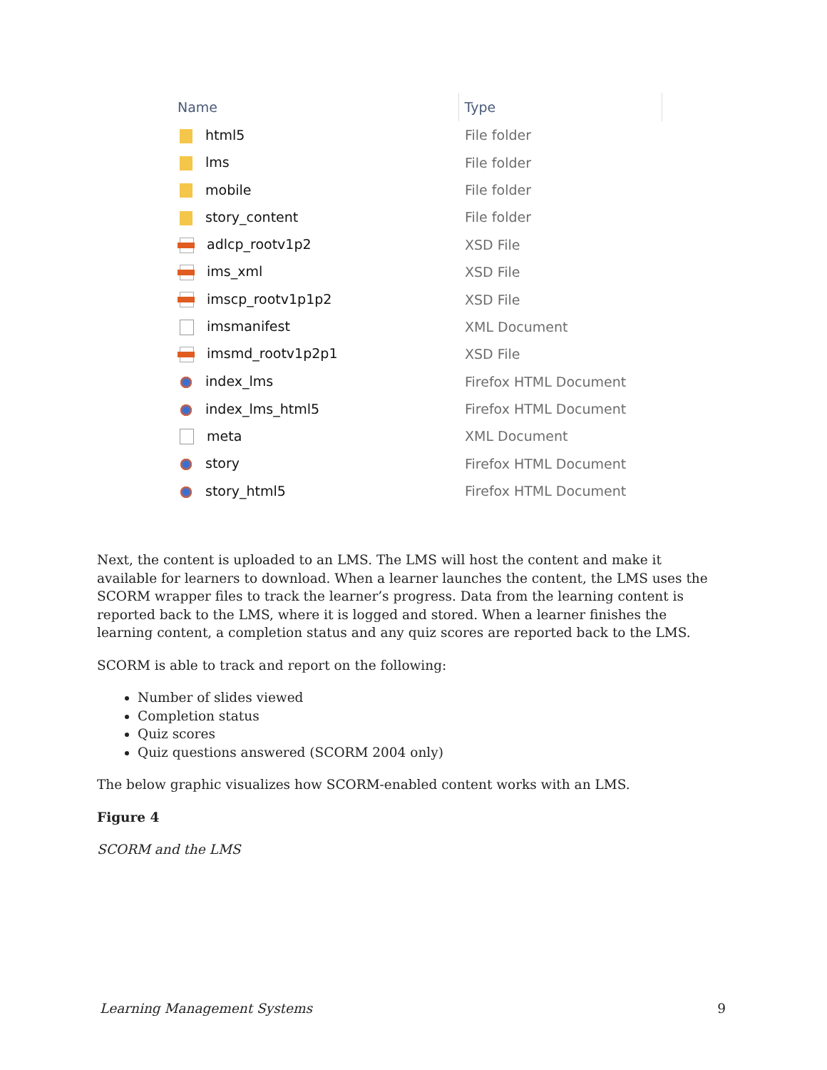| Name | Type |
| --- | --- |
| html5 | File folder |
| lms | File folder |
| mobile | File folder |
| story_content | File folder |
| adlcp_rootv1p2 | XSD File |
| ims_xml | XSD File |
| imscp_rootv1p1p2 | XSD File |
| imsmanifest | XML Document |
| imsmd_rootv1p2p1 | XSD File |
| index_lms | Firefox HTML Document |
| index_lms_html5 | Firefox HTML Document |
| meta | XML Document |
| story | Firefox HTML Document |
| story_html5 | Firefox HTML Document |
Next, the content is uploaded to an LMS. The LMS will host the content and make it available for learners to download. When a learner launches the content, the LMS uses the SCORM wrapper files to track the learner’s progress. Data from the learning content is reported back to the LMS, where it is logged and stored. When a learner finishes the learning content, a completion status and any quiz scores are reported back to the LMS.
SCORM is able to track and report on the following:
Number of slides viewed
Completion status
Quiz scores
Quiz questions answered (SCORM 2004 only)
The below graphic visualizes how SCORM-enabled content works with an LMS.
Figure 4
SCORM and the LMS
Learning Management Systems 9